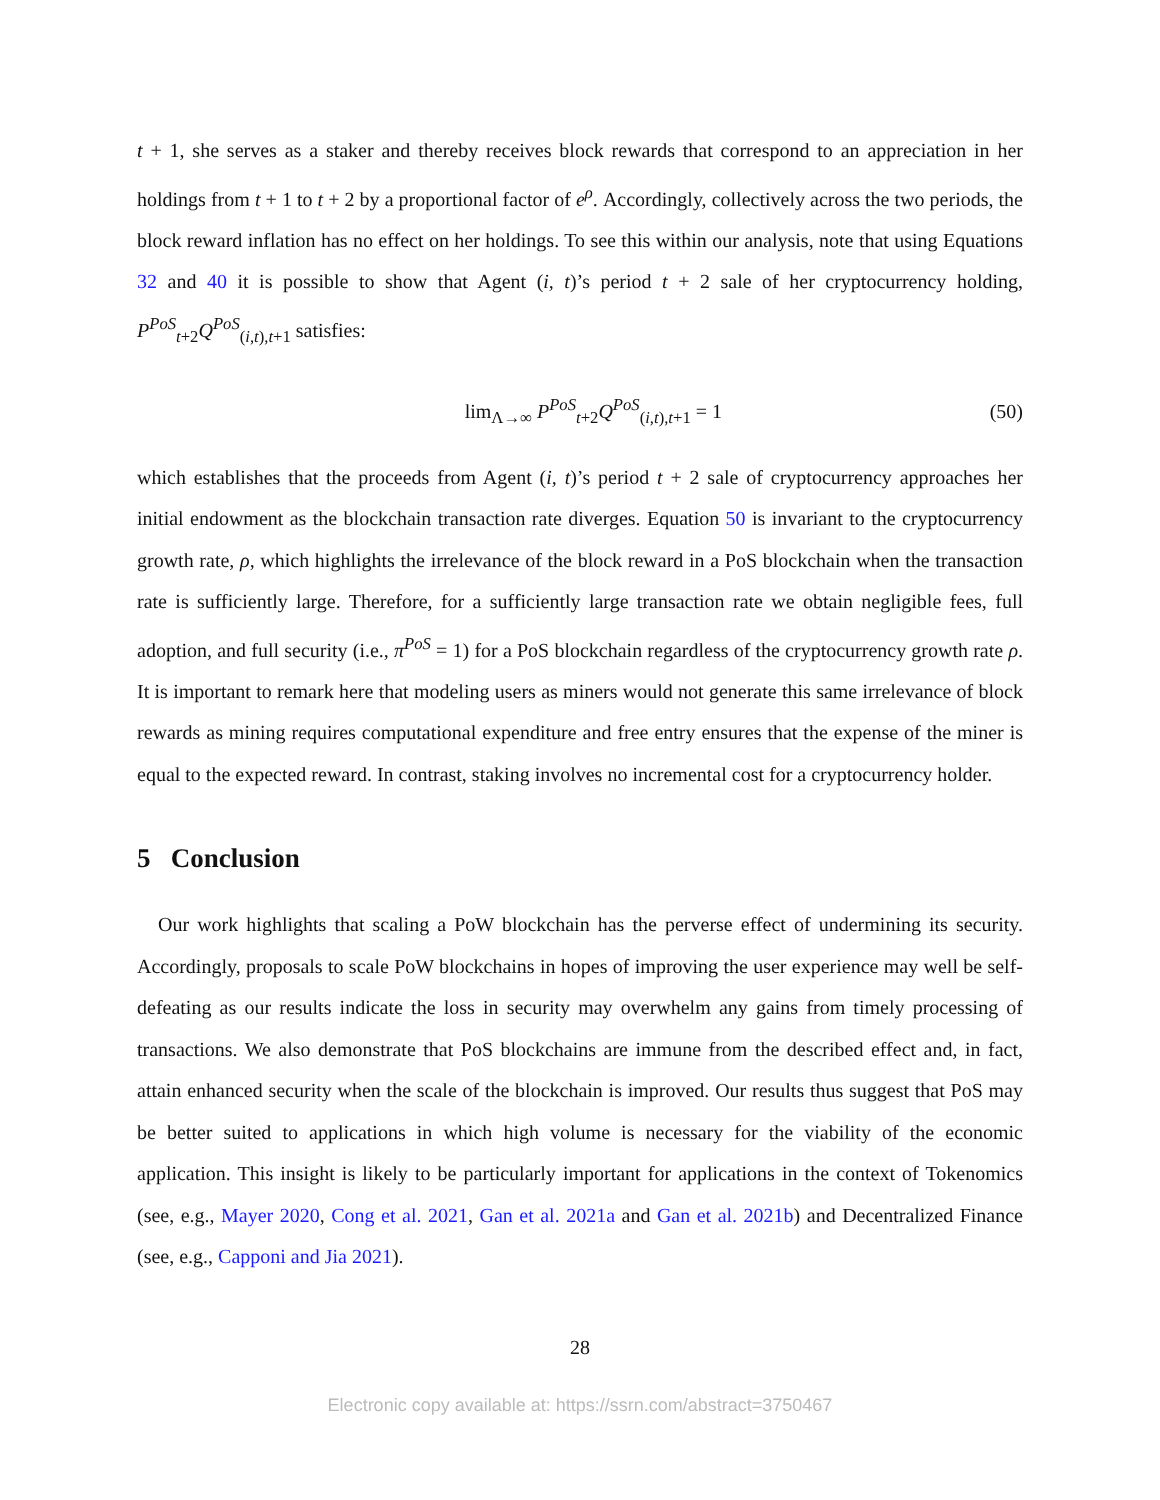t + 1, she serves as a staker and thereby receives block rewards that correspond to an appreciation in her holdings from t + 1 to t + 2 by a proportional factor of e<sup>ρ</sup>. Accordingly, collectively across the two periods, the block reward inflation has no effect on her holdings. To see this within our analysis, note that using Equations 32 and 40 it is possible to show that Agent (i, t)’s period t + 2 sale of her cryptocurrency holding, P<sup>PoS</sup><sub>t+2</sub>Q<sup>PoS</sup><sub>(i,t),t+1</sub> satisfies:
lim<sub>Λ→∞</sub> P<sup>PoS</sup><sub>t+2</sub>Q<sup>PoS</sup><sub>(i,t),t+1</sub> = 1 (50)
which establishes that the proceeds from Agent (i, t)’s period t + 2 sale of cryptocurrency approaches her initial endowment as the blockchain transaction rate diverges. Equation 50 is invariant to the cryptocurrency growth rate, ρ, which highlights the irrelevance of the block reward in a PoS blockchain when the transaction rate is sufficiently large. Therefore, for a sufficiently large transaction rate we obtain negligible fees, full adoption, and full security (i.e., π<sup>PoS</sup> = 1) for a PoS blockchain regardless of the cryptocurrency growth rate ρ. It is important to remark here that modeling users as miners would not generate this same irrelevance of block rewards as mining requires computational expenditure and free entry ensures that the expense of the miner is equal to the expected reward. In contrast, staking involves no incremental cost for a cryptocurrency holder.
5 Conclusion
Our work highlights that scaling a PoW blockchain has the perverse effect of undermining its security. Accordingly, proposals to scale PoW blockchains in hopes of improving the user experience may well be self-defeating as our results indicate the loss in security may overwhelm any gains from timely processing of transactions. We also demonstrate that PoS blockchains are immune from the described effect and, in fact, attain enhanced security when the scale of the blockchain is improved. Our results thus suggest that PoS may be better suited to applications in which high volume is necessary for the viability of the economic application. This insight is likely to be particularly important for applications in the context of Tokenomics (see, e.g., Mayer 2020, Cong et al. 2021, Gan et al. 2021a and Gan et al. 2021b) and Decentralized Finance (see, e.g., Capponi and Jia 2021).
28
Electronic copy available at: https://ssrn.com/abstract=3750467